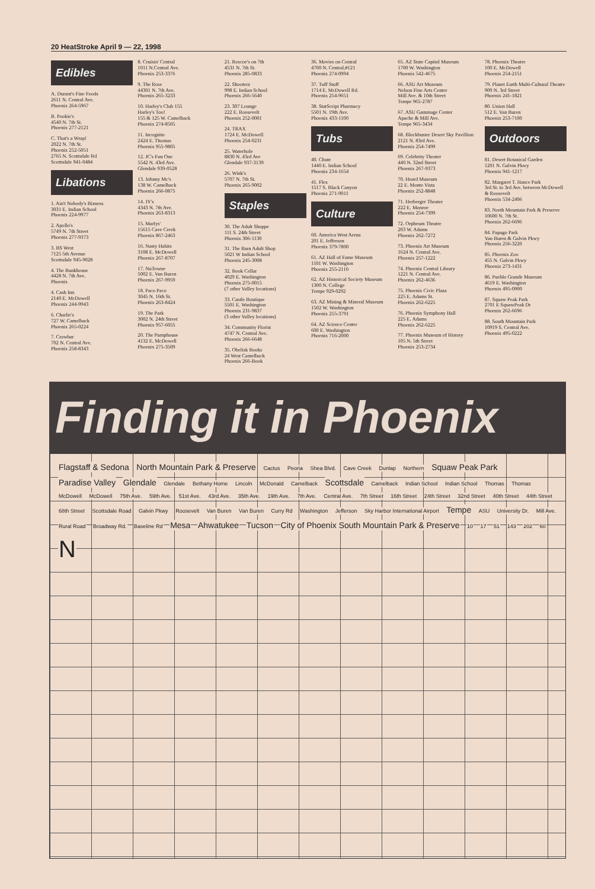20 HeatStroke April 9 — 22, 1998
Edibles
A. Durant's Fine Foods
2611 N. Central Ave.
Phoenix 264-5967
B. Pookie's
4540 N. 7th St.
Phoenix 277-2121
C. That's a Wrap!
2022 N. 7th St.
Phoenix 252-5051
2765 N. Scottsdale Rd
Scottsdale 941-0484
Libations
1. Ain't Nobody's Bizness
3031 E. Indian School
Phoenix 224-9977
2. Apollo's
5749 N. 7th Street
Phoenix 277-9373
3. BS West
7125 5th Avenue
Scottsdale 945-9028
4. The Bunkhouse
4428 N. 7th Ave.
Phoenix
4. Cash Inn
2140 E. McDowell
Phoenix 244-9943
6. Charlie's
727 W. Camelback
Phoenix 265-0224
7. Crowbar
702 N. Central Ave.
Phoenix 258-8343
8. Cruisin' Central
1011 N.Central Ave.
Phoenix 253-3376
9. The Rose
44301 N. 7th Ave.
Phoenix 265-3233
10. Harley's Club 155
Harley's Too!
155 & 125 W. Camelback
Phoenix 274-8505
11. Incognito
2424 E. Thomas
Phoenix 955-9805
12. JC's Fun One
5542 N. 43rd Ave.
Glendale 939-0528
13. Johnny Mc's
138 W. Camelback
Phoenix 266-0875
14. JY's
4343 N. 7th Ave.
Phoenix 263-8313
15. Marlys'
15615 Cave Creek
Phoenix 867-2463
16. Nasty Habits
3108 E. McDowell
Phoenix 267-8707
17. NuTowne
5002 E. Van Buren
Phoenix 267-9959
18. Paco Paco
3045 N. 16th St.
Phoenix 263-8424
19. The Park
3002 N. 24th Street
Phoenix 957-6055
20. The Pumphouse
4132 E. McDowell
Phoenix 275-3509
21. Roscoe's on 7th
4531 N. 7th St.
Phoenix 285-0833
22. Shooterz
998 E. Indian School
Phoenix 266-5640
23. 307 Lounge
222 E. Roosevelt
Phoenix 252-0001
24. TRAX
1724 E. McDowell
Phoenix 254-0231
25. Waterhole
8830 N. 43rd Ave
Glendale 937-3139
26. Wink's
5707 N. 7th St.
Phoenix 265-9002
Staples
30. The Adult Shoppe
111 S. 24th Street
Phoenix 306-1130
31. The Barn Adult Shop
5021 W Indian School
Phoenix 245-3008
32. Book Cellar
4029 E. Washington
Phoenix 275-0015
(7 other Valley locations)
33. Castle Boutique
5501 E. Washington
Phoenix 231-9837
(3 other Valley locations)
34. Community Florist
4747 N. Central Ave.
Phoenix 266-6648
35. Obelisk Books
24 West Camelback
Phoenix 266-Book
36. Movies on Central
4700 N. Central,#121
Phoenix 274-0994
37. Tuff Stuff
1714 E. McDowell Rd.
Phoenix 254-9651
38. StatScript Pharmacy
5501 N. 19th Ave.
Phoenix 433-1100
Tubs
40. Chute
1440 E. Indian School
Phoenix 234-1654
41. Flex
1517 S. Black Canyon
Phoenix 271-9011
Culture
60. America West Arena
201 E. Jefferson
Phoenix 379-7800
61. AZ Hall of Fame Museum
1101 W. Washington
Phoenix 255-2110
62. AZ Historical Society Museum
1300 N. College
Tempe 929-0292
63. AZ Mining & Mineral Museum
1502 W. Washington
Phoenix 255-3791
64. AZ Science Center
600 E. Washington
Phoenix 716-2000
65. AZ State Capitol Museum
1700 W. Washington
Phoenix 542-4675
66. ASU Art Museum
Nelson Fine Arts Center
Mill Ave. & 10th Street
Tempe 965-2787
67. ASU Gammage Center
Apache & Mill Ave.
Tempe 965-3434
68. Blockbuster Desert Sky Pavillion
2121 N. 83rd Ave.
Phoenix 254-7499
69. Celebrity Theater
440 N. 32nd Street
Phoenix 267-9373
70. Heard Museum
22 E. Monte Vista
Phoenix 252-8848
71. Herberger Theater
222 E. Monroe
Phoenix 254-7399
72. Orpheum Theatre
203 W. Adams
Phoenix 262-7272
73. Phoenix Art Museum
1624 N. Central Ave.
Phoenix 257-1222
74. Phoenix Central Library
1221 N. Central Ave.
Phoenix 262-4636
75. Phoenix Civic Plaza
225 E. Adams St.
Phoenix 262-6225
76. Phoenix Symphony Hall
225 E. Adams
Phoenix 262-6225
77. Phoenix Museum of History
105 N. 5th Street
Phoenix 253-2734
78. Phoenix Theatre
100 E. McDowell
Phoenix 254-2151
79. Planet Earth Multi-Cultural Theatre
909 N. 3rd Street
Phoenix 241-1821
80. Union Hall
512 E. Van Buren
Phoenix 253-7100
Outdoors
81. Desert Botanical Garden
1201 N. Galvin Pkwy
Phoenix 941-1217
82. Margaret T. Hance Park
3rd St. to 3rd Ave. between McDowell & Roosevelt
Phoenix 534-2406
83. North Mountain Park & Preserve
10600 N. 7th St.
Phoenix 262-6696
84. Papago Park
Van Buren & Galvin Pkwy
Phoenix 256-3220
85. Phoenix Zoo
455 N. Galvin Pkwy
Phoenix 273-1431
86. Pueblo Grande Museum
4619 E. Washington
Phoenix 495-0900
87. Squaw Peak Park
2701 E SquawPeak Dr
Phoenix 262-6696
88. South Mountain Park
10919 S. Central Ave.
Phoenix 495-0222
Finding it in Phoenix
Flagstaff & Sedona North Mountain Park & Preserve Cactus Peoria Shea Blvd. Cave Creek Dunlap Northern Squaw Peak Park Paradise Valley Glendale Glendale Bethany Home Lincoln McDonald Camelback Scottsdale Camelback Indian School Indian School Thomas Thomas McDowell McDowell 75th Ave. 59th Ave. 51st Ave. 43rd Ave. 35th Ave. 19th Ave. 7th Ave. Central Ave. 7th Street 16th Street 24th Street 32nd Street 40th Street 44th Street 68th Street Scottsdale Road Galvin Pkwy Roosevelt Van Buren Van Buren Curry Rd Washington Jefferson Sky Harbor International Airport Tempe ASU University Dr. Mill Ave. Rural Road Broadway Rd. Baseline Rd Mesa Ahwatukee Tucson City of Phoenix South Mountain Park & Preserve 10 17 51 143 202 60 N